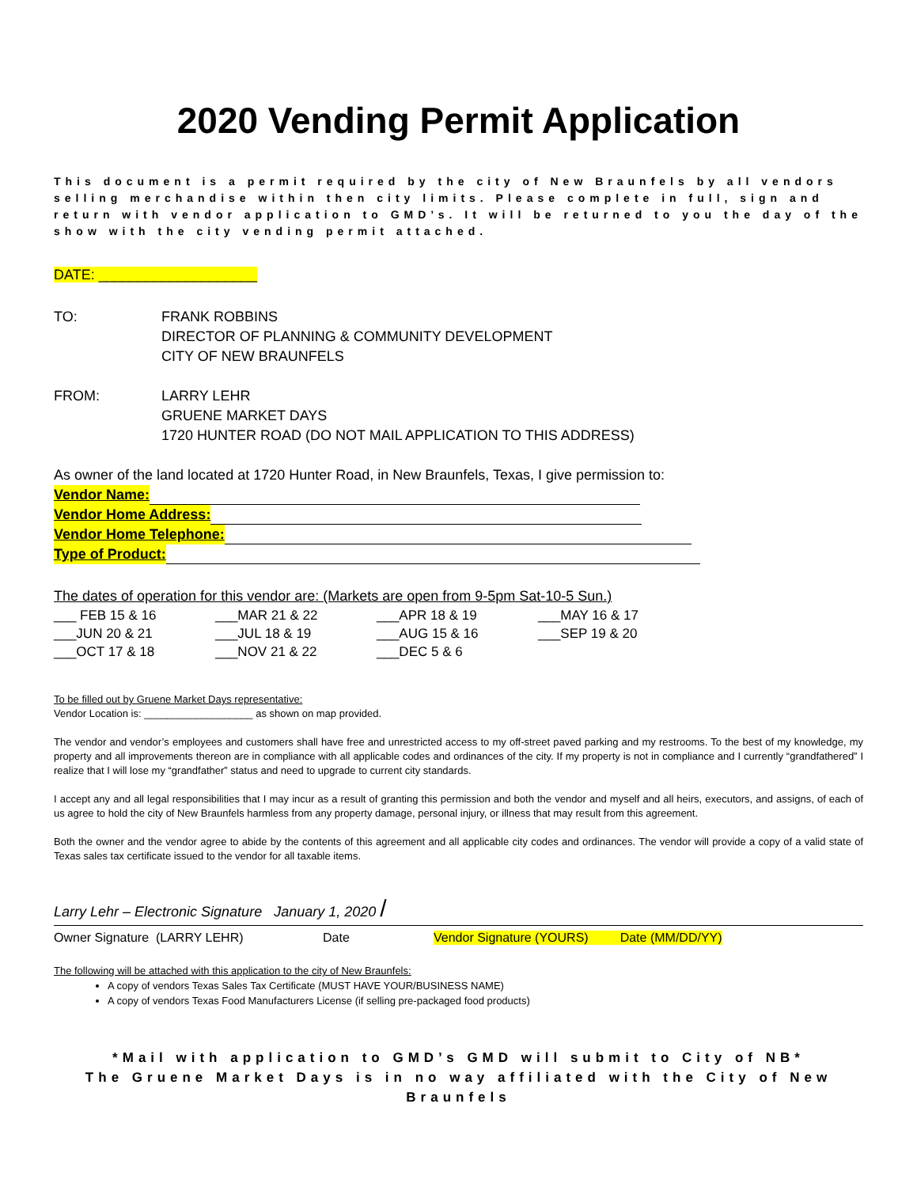2020 Vending Permit Application
This document is a permit required by the city of New Braunfels by all vendors selling merchandise within then city limits. Please complete in full, sign and return with vendor application to GMD’s. It will be returned to you the day of the show with the city vending permit attached.
DATE: ____________________
TO: FRANK ROBBINS
DIRECTOR OF PLANNING & COMMUNITY DEVELOPMENT
CITY OF NEW BRAUNFELS
FROM: LARRY LEHR
GRUENE MARKET DAYS
1720 HUNTER ROAD (DO NOT MAIL APPLICATION TO THIS ADDRESS)
As owner of the land located at 1720 Hunter Road, in New Braunfels, Texas, I give permission to:
Vendor Name:
Vendor Home Address:
Vendor Home Telephone:
Type of Product:
The dates of operation for this vendor are: (Markets are open from 9-5pm Sat-10-5 Sun.)
| ___ FEB 15 & 16 | ___MAR 21 & 22 | ___APR 18 & 19 | ___MAY 16 & 17 |
| ___JUN 20 & 21 | ___JUL 18 & 19 | ___AUG 15 & 16 | ___SEP 19 & 20 |
| ___OCT 17 & 18 | ___NOV 21 & 22 | ___DEC 5 & 6 | |
To be filled out by Gruene Market Days representative:
Vendor Location is: ___________________ as shown on map provided.
The vendor and vendor’s employees and customers shall have free and unrestricted access to my off-street paved parking and my restrooms. To the best of my knowledge, my property and all improvements thereon are in compliance with all applicable codes and ordinances of the city. If my property is not in compliance and I currently “grandfathered” I realize that I will lose my “grandfather” status and need to upgrade to current city standards.
I accept any and all legal responsibilities that I may incur as a result of granting this permission and both the vendor and myself and all heirs, executors, and assigns, of each of us agree to hold the city of New Braunfels harmless from any property damage, personal injury, or illness that may result from this agreement.
Both the owner and the vendor agree to abide by the contents of this agreement and all applicable city codes and ordinances. The vendor will provide a copy of a valid state of Texas sales tax certificate issued to the vendor for all taxable items.
Larry Lehr – Electronic Signature January 1, 2020 /
Owner Signature (LARRY LEHR) Date Vendor Signature (YOURS) Date (MM/DD/YY)
The following will be attached with this application to the city of New Braunfels:
A copy of vendors Texas Sales Tax Certificate (MUST HAVE YOUR/BUSINESS NAME)
A copy of vendors Texas Food Manufacturers License (if selling pre-packaged food products)
*Mail with application to GMD’s GMD will submit to City of NB*
The Gruene Market Days is in no way affiliated with the City of New Braunfels